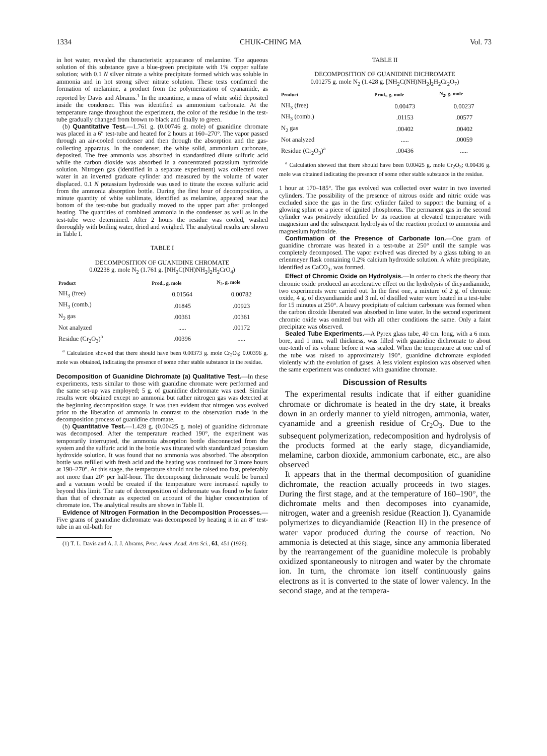1334 CHUK-CHING MA Vol. 73
in hot water, revealed the characteristic appearance of melamine. The aqueous solution of this substance gave a blue-green precipitate with 1% copper sulfate solution; with 0.1 N silver nitrate a white precipitate formed which was soluble in ammonia and in hot strong silver nitrate solution. These tests confirmed the formation of melamine, a product from the polymerization of cyanamide, as reported by Davis and Abrams.<sup>1</sup> In the meantime, a mass of white solid deposited inside the condenser. This was identified as ammonium carbonate. At the temperature range throughout the experiment, the color of the residue in the test-tube gradually changed from brown to black and finally to green.
(b) Quantitative Test.—1.761 g. (0.00746 g. mole) of guanidine chromate was placed in a 6″ test-tube and heated for 2 hours at 160–270°. The vapor passed through an air-cooled condenser and then through the absorption and the gas-collecting apparatus. In the condenser, the white solid, ammonium carbonate, deposited. The free ammonia was absorbed in standardized dilute sulfuric acid while the carbon dioxide was absorbed in a concentrated potassium hydroxide solution. Nitrogen gas (identified in a separate experiment) was collected over water in an inverted graduate cylinder and measured by the volume of water displaced. 0.1 N potassium hydroxide was used to titrate the excess sulfuric acid from the ammonia absorption bottle. During the first hour of decomposition, a minute quantity of white sublimate, identified as melamine, appeared near the bottom of the test-tube but gradually moved to the upper part after prolonged heating. The quantities of combined ammonia in the condenser as well as in the test-tube were determined. After 2 hours the residue was cooled, washed thoroughly with boiling water, dried and weighed. The analytical results are shown in Table I.
TABLE I
DECOMPOSITION OF GUANIDINE CHROMATE
0.02238 g. mole N<sub>2</sub> (1.761 g. [NH<sub>2</sub>C(NH)NH<sub>2</sub>]<sub>2</sub>H<sub>2</sub>CrO<sub>4</sub>)
| Product | Prod., g. mole | N<sub>2</sub>, g. mole |
| --- | --- | --- |
| NH<sub>3</sub> (free) | 0.01564 | 0.00782 |
| NH<sub>3</sub> (comb.) | .01845 | .00923 |
| N<sub>2</sub> gas | .00361 | .00361 |
| Not analyzed | ..... | .00172 |
| Residue (Cr<sub>2</sub>O<sub>3</sub>)<sup>a</sup> | .00396 | ..... |
<sup>a</sup> Calculation showed that there should have been 0.00373 g. mole Cr<sub>2</sub>O<sub>3</sub>; 0.00396 g. mole was obtained, indicating the presence of some other stable substance in the residue.
Decomposition of Guanidine Dichromate (a) Qualitative Test.—In these experiments, tests similar to those with guanidine chromate were performed and the same set-up was employed; 5 g. of guanidine dichromate was used. Similar results were obtained except no ammonia but rather nitrogen gas was detected at the beginning decomposition stage. It was then evident that nitrogen was evolved prior to the liberation of ammonia in contrast to the observation made in the decomposition process of guanidine chromate.
(b) Quantitative Test.—1.428 g. (0.00425 g. mole) of guanidine dichromate was decomposed. After the temperature reached 190°, the experiment was temporarily interrupted, the ammonia absorption bottle disconnected from the system and the sulfuric acid in the bottle was titurated with standardized potassium hydroxide solution. It was found that no ammonia was absorbed. The absorption bottle was refilled with fresh acid and the heating was continued for 3 more hours at 190–270°. At this stage, the temperature should not be raised too fast, preferably not more than 20° per half-hour. The decomposing dichromate would be burned and a vacuum would be created if the temperature were increased rapidly to beyond this limit. The rate of decomposition of dichromate was found to be faster than that of chromate as expected on account of the higher concentration of chromate ion. The analytical results are shown in Table II.
Evidence of Nitrogen Formation in the Decomposition Processes.—Five grams of guanidine dichromate was decomposed by heating it in an 8″ test-tube in an oil-bath for
(1) T. L. Davis and A. J. J. Abrams, Proc. Amer. Acad. Arts Sci., 61, 451 (1926).
TABLE II
DECOMPOSITION OF GUANIDINE DICHROMATE
0.01275 g. mole N<sub>2</sub> (1.428 g. [NH<sub>2</sub>C(NH)NH<sub>2</sub>]<sub>2</sub>H<sub>2</sub>Cr<sub>2</sub>O<sub>7</sub>)
| Product | Prod., g. mole | N<sub>2</sub>, g. mole |
| --- | --- | --- |
| NH<sub>3</sub> (free) | 0.00473 | 0.00237 |
| NH<sub>3</sub> (comb.) | .01153 | .00577 |
| N<sub>2</sub> gas | .00402 | .00402 |
| Not analyzed | ..... | .00059 |
| Residue (Cr<sub>2</sub>O<sub>3</sub>)<sup>a</sup> | .00436 | ..... |
<sup>a</sup> Calculation showed that there should have been 0.00425 g. mole Cr<sub>2</sub>O<sub>3</sub>; 0.00436 g. mole was obtained indicating the presence of some other stable substance in the residue.
1 hour at 170–185°. The gas evolved was collected over water in two inverted cylinders. The possibility of the presence of nitrous oxide and nitric oxide was excluded since the gas in the first cylinder failed to support the burning of a glowing splint or a piece of ignited phosphorus. The permanent gas in the second cylinder was positively identified by its reaction at elevated temperature with magnesium and the subsequent hydrolysis of the reaction product to ammonia and magnesium hydroxide.
Confirmation of the Presence of Carbonate Ion.—One gram of guanidine chromate was heated in a test-tube at 250° until the sample was completely decomposed. The vapor evolved was directed by a glass tubing to an erlenmeyer flask containing 0.2% calcium hydroxide solution. A white precipitate, identified as CaCO<sub>3</sub>, was formed.
Effect of Chromic Oxide on Hydrolysis.—In order to check the theory that chromic oxide produced an accelerative effect on the hydrolysis of dicyandiamide, two experiments were carried out. In the first one, a mixture of 2 g. of chromic oxide, 4 g. of dicyandiamide and 3 ml. of distilled water were heated in a test-tube for 15 minutes at 250°. A heavy precipitate of calcium carbonate was formed when the carbon dioxide liberated was absorbed in lime water. In the second experiment chromic oxide was omitted but with all other conditions the same. Only a faint precipitate was observed.
Sealed Tube Experiments.—A Pyrex glass tube, 40 cm. long, with a 6 mm. bore, and 1 mm. wall thickness, was filled with guanidine dichromate to about one-tenth of its volume before it was sealed. When the temperature at one end of the tube was raised to approximately 190°, guanidine dichromate exploded violently with the evolution of gases. A less violent explosion was observed when the same experiment was conducted with guanidine chromate.
Discussion of Results
The experimental results indicate that if either guanidine chromate or dichromate is heated in the dry state, it breaks down in an orderly manner to yield nitrogen, ammonia, water, cyanamide and a greenish residue of Cr<sub>2</sub>O<sub>3</sub>. Due to the subsequent polymerization, redecomposition and hydrolysis of the products formed at the early stage, dicyandiamide, melamine, carbon dioxide, ammonium carbonate, etc., are also observed
It appears that in the thermal decomposition of guanidine dichromate, the reaction actually proceeds in two stages. During the first stage, and at the temperature of 160–190°, the dichromate melts and then decomposes into cyanamide, nitrogen, water and a greenish residue (Reaction I). Cyanamide polymerizes to dicyandiamide (Reaction II) in the presence of water vapor produced during the course of reaction. No ammonia is detected at this stage, since any ammonia liberated by the rearrangement of the guanidine molecule is probably oxidized spontaneously to nitrogen and water by the chromate ion. In turn, the chromate ion itself continuously gains electrons as it is converted to the state of lower valency. In the second stage, and at the tempera-